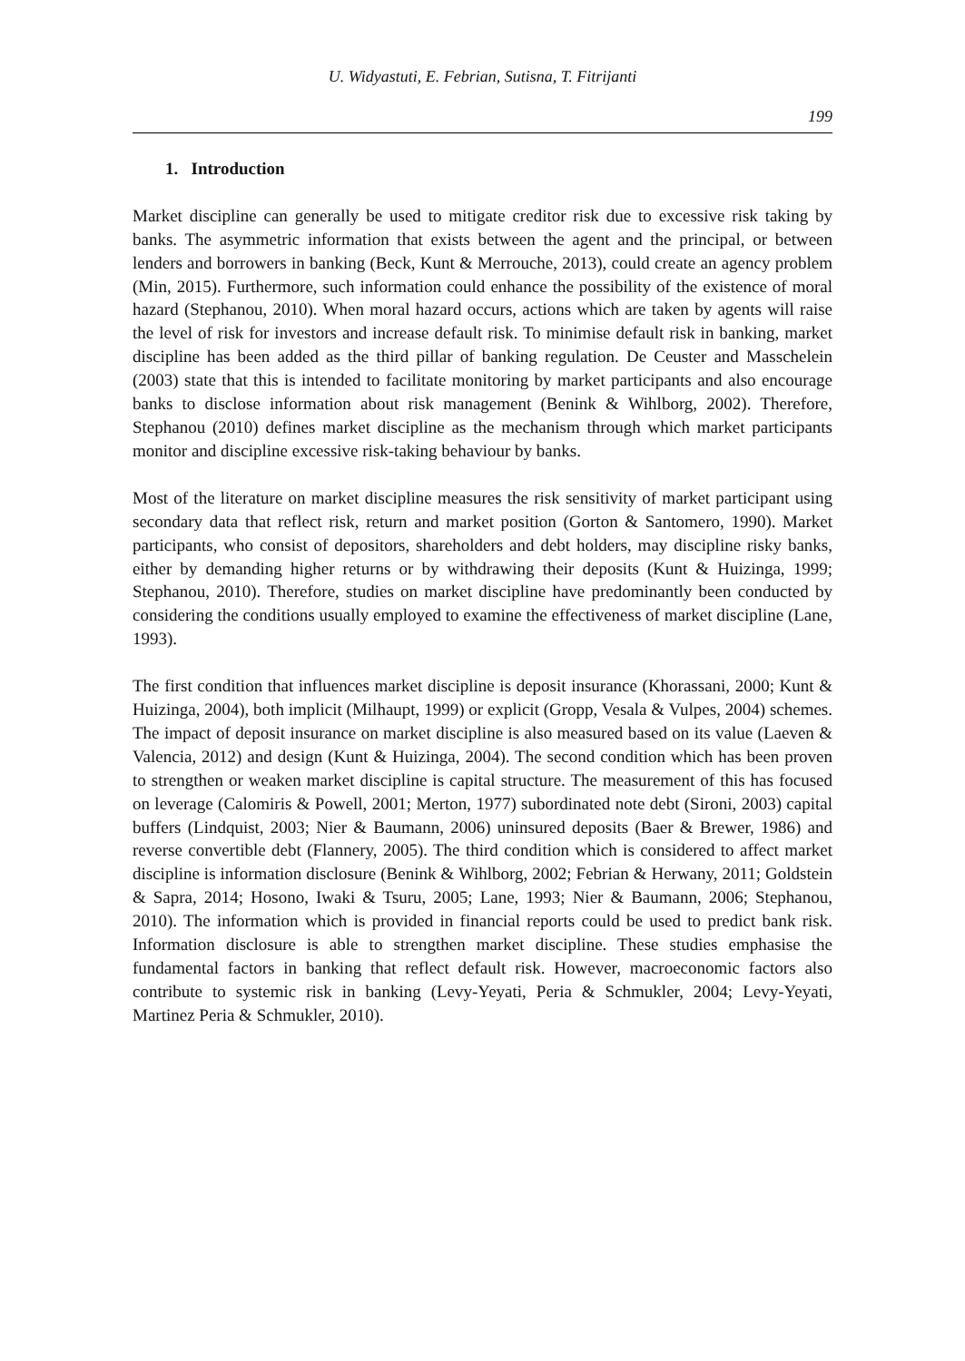U. Widyastuti, E. Febrian, Sutisna, T. Fitrijanti
199
1. Introduction
Market discipline can generally be used to mitigate creditor risk due to excessive risk taking by banks. The asymmetric information that exists between the agent and the principal, or between lenders and borrowers in banking (Beck, Kunt & Merrouche, 2013), could create an agency problem (Min, 2015). Furthermore, such information could enhance the possibility of the existence of moral hazard (Stephanou, 2010). When moral hazard occurs, actions which are taken by agents will raise the level of risk for investors and increase default risk. To minimise default risk in banking, market discipline has been added as the third pillar of banking regulation. De Ceuster and Masschelein (2003) state that this is intended to facilitate monitoring by market participants and also encourage banks to disclose information about risk management (Benink & Wihlborg, 2002). Therefore, Stephanou (2010) defines market discipline as the mechanism through which market participants monitor and discipline excessive risk-taking behaviour by banks.
Most of the literature on market discipline measures the risk sensitivity of market participant using secondary data that reflect risk, return and market position (Gorton & Santomero, 1990). Market participants, who consist of depositors, shareholders and debt holders, may discipline risky banks, either by demanding higher returns or by withdrawing their deposits (Kunt & Huizinga, 1999; Stephanou, 2010). Therefore, studies on market discipline have predominantly been conducted by considering the conditions usually employed to examine the effectiveness of market discipline (Lane, 1993).
The first condition that influences market discipline is deposit insurance (Khorassani, 2000; Kunt & Huizinga, 2004), both implicit (Milhaupt, 1999) or explicit (Gropp, Vesala & Vulpes, 2004) schemes. The impact of deposit insurance on market discipline is also measured based on its value (Laeven & Valencia, 2012) and design (Kunt & Huizinga, 2004). The second condition which has been proven to strengthen or weaken market discipline is capital structure. The measurement of this has focused on leverage (Calomiris & Powell, 2001; Merton, 1977) subordinated note debt (Sironi, 2003) capital buffers (Lindquist, 2003; Nier & Baumann, 2006) uninsured deposits (Baer & Brewer, 1986) and reverse convertible debt (Flannery, 2005). The third condition which is considered to affect market discipline is information disclosure (Benink & Wihlborg, 2002; Febrian & Herwany, 2011; Goldstein & Sapra, 2014; Hosono, Iwaki & Tsuru, 2005; Lane, 1993; Nier & Baumann, 2006; Stephanou, 2010). The information which is provided in financial reports could be used to predict bank risk. Information disclosure is able to strengthen market discipline. These studies emphasise the fundamental factors in banking that reflect default risk. However, macroeconomic factors also contribute to systemic risk in banking (Levy-Yeyati, Peria & Schmukler, 2004; Levy-Yeyati, Martinez Peria & Schmukler, 2010).